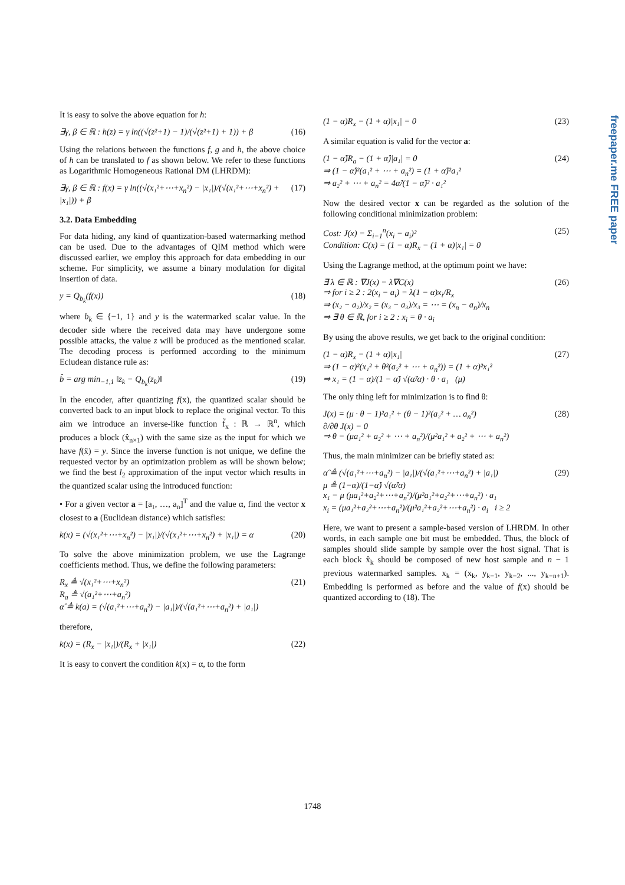freepaper.me FREE paper
It is easy to solve the above equation for h:
∃γ, β ∈ ℝ : h(z) = γ ln((√(z²+1) − 1)/(√(z²+1) + 1)) + β (16)
Using the relations between the functions f, g and h, the above choice of h can be translated to f as shown below. We refer to these functions as Logarithmic Homogeneous Rational DM (LHRDM):
∃γ, β ∈ ℝ : f(x) = γ ln((√(x₁²+⋯+x<sub>n</sub>²) − |x₁|)/(√(x₁²+⋯+x<sub>n</sub>²) + |x₁|)) + β (17)
3.2. Data Embedding
For data hiding, any kind of quantization-based watermarking method can be used. Due to the advantages of QIM method which were discussed earlier, we employ this approach for data embedding in our scheme. For simplicity, we assume a binary modulation for digital insertion of data.
y = Q<sub>b<sub>k</sub></sub>(f(x)) (18)
where b<sub>k</sub> ∈ {−1, 1} and y is the watermarked scalar value. In the decoder side where the received data may have undergone some possible attacks, the value z will be produced as the mentioned scalar. The decoding process is performed according to the minimum Ecludean distance rule as:
b̂ = arg min<sub>−1,1</sub> ‖z<sub>k</sub> − Q<sub>b<sub>k</sub></sub>(z<sub>k</sub>)‖ (19)
In the encoder, after quantizing f(x), the quantized scalar should be converted back to an input block to replace the original vector. To this aim we introduce an inverse-like function f̃<sub>x</sub> : ℝ → ℝ<sup>n</sup>, which produces a block (x̂<sub>n×1</sub>) with the same size as the input for which we have f(x̂) = y. Since the inverse function is not unique, we define the requested vector by an optimization problem as will be shown below; we find the best l<sub>2</sub> approximation of the input vector which results in the quantized scalar using the introduced function:
• For a given vector a = [a₁, …, a<sub>n</sub>]<sup>T</sup> and the value α, find the vector x closest to a (Euclidean distance) which satisfies:
k(x) = (√(x₁²+⋯+x<sub>n</sub>²) − |x₁|)/(√(x₁²+⋯+x<sub>n</sub>²) + |x₁|) = α (20)
To solve the above minimization problem, we use the Lagrange coefficients method. Thus, we define the following parameters:
R<sub>x</sub> ≜ √(x₁²+⋯+x<sub>n</sub>²)
R<sub>a</sub> ≜ √(a₁²+⋯+a<sub>n</sub>²)
α̂ ≜ k(a) = (√(a₁²+⋯+a<sub>n</sub>²) − |a₁|)/(√(a₁²+⋯+a<sub>n</sub>²) + |a₁|) (21)
therefore,
k(x) = (R<sub>x</sub> − |x₁|)/(R<sub>x</sub> + |x₁|) (22)
It is easy to convert the condition k(x) = α, to the form
(1 − α)R<sub>x</sub> − (1 + α)|x₁| = 0 (23)
A similar equation is valid for the vector a:
(1 − α̂)R<sub>a</sub> − (1 + α̂)|a₁| = 0
⇒ (1 − α̂)²(a₁² + ⋯ + a<sub>n</sub>²) = (1 + α̂)²a₁²
⇒ a₂² + ⋯ + a<sub>n</sub>² = 4α̂/(1 − α̂)² · a₁² (24)
Now the desired vector x can be regarded as the solution of the following conditional minimization problem:
Cost: J(x) = Σ<sub>i=1</sub><sup>n</sup>(x<sub>i</sub> − a<sub>i</sub>)²
Condition: C(x) = (1 − α)R<sub>x</sub> − (1 + α)|x₁| = 0 (25)
Using the Lagrange method, at the optimum point we have:
∃ λ ∈ ℝ : ∇J(x) = λ∇C(x)
⇒ for i ≥ 2 : 2(x<sub>i</sub> − a<sub>i</sub>) = λ(1 − α)x<sub>i</sub>/R<sub>x</sub>
⇒ (x₂ − a₂)/x₂ = (x₃ − a₃)/x₃ = ⋯ = (x<sub>n</sub> − a<sub>n</sub>)/x<sub>n</sub>
⇒ ∃ θ ∈ ℝ, for i ≥ 2 : x<sub>i</sub> = θ · a<sub>i</sub> (26)
By using the above results, we get back to the original condition:
(1 − α)R<sub>x</sub> = (1 + α)|x₁|
⇒ (1 − α)²(x₁² + θ²(a₂² + ⋯ + a<sub>n</sub>²)) = (1 + α)²x₁²
⇒ x₁ = (1 − α)/(1 − α̂) √(α̂/α) · θ · a₁ (μ) (27)
The only thing left for minimization is to find θ:
J(x) = (μ · θ − 1)²a₁² + (θ − 1)²(a₂² + … a<sub>n</sub>²)
∂/∂θ J(x) = 0
⇒ θ = (μa₁² + a₂² + ⋯ + a<sub>n</sub>²)/(μ²a₁² + a₂² + ⋯ + a<sub>n</sub>²) (28)
Thus, the main minimizer can be briefly stated as:
α̂ ≜ (√(a₁²+⋯+a<sub>n</sub>²) − |a₁|)/(√(a₁²+⋯+a<sub>n</sub>²) + |a₁|)
μ ≜ (1−α)/(1−α̂) √(α̂/α)
x₁ = μ (μa₁²+a₂²+⋯+a<sub>n</sub>²)/(μ²a₁²+a₂²+⋯+a<sub>n</sub>²) · a₁
x<sub>i</sub> = (μa₁²+a₂²+⋯+a<sub>n</sub>²)/(μ²a₁²+a₂²+⋯+a<sub>n</sub>²) · a<sub>i</sub> i ≥ 2 (29)
Here, we want to present a sample-based version of LHRDM. In other words, in each sample one bit must be embedded. Thus, the block of samples should slide sample by sample over the host signal. That is each block x̂<sub>k</sub> should be composed of new host sample and n − 1 previous watermarked samples. x<sub>k</sub> = (x<sub>k</sub>, y<sub>k−1</sub>, y<sub>k−2</sub>, ..., y<sub>k−n+1</sub>). Embedding is performed as before and the value of f(x) should be quantized according to (18). The
1748